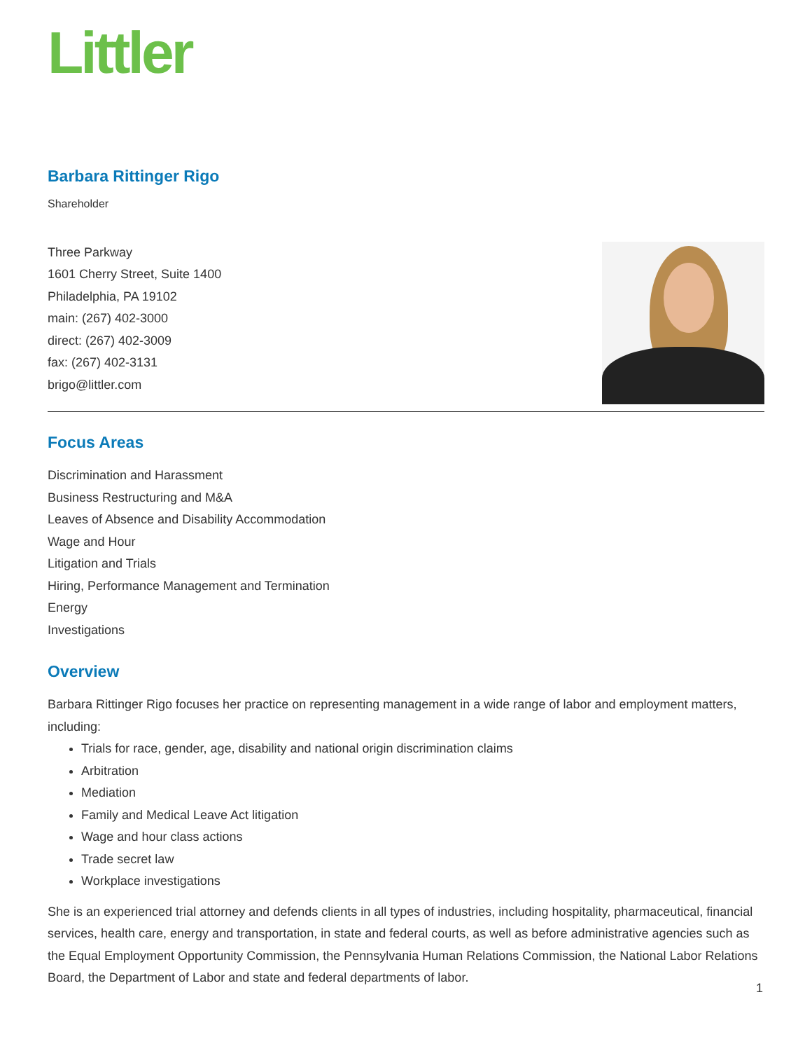Littler
Barbara Rittinger Rigo
Shareholder
Three Parkway
1601 Cherry Street, Suite 1400
Philadelphia, PA 19102
main: (267) 402-3000
direct: (267) 402-3009
fax: (267) 402-3131
brigo@littler.com
Focus Areas
Discrimination and Harassment
Business Restructuring and M&A
Leaves of Absence and Disability Accommodation
Wage and Hour
Litigation and Trials
Hiring, Performance Management and Termination
Energy
Investigations
Overview
Barbara Rittinger Rigo focuses her practice on representing management in a wide range of labor and employment matters, including:
Trials for race, gender, age, disability and national origin discrimination claims
Arbitration
Mediation
Family and Medical Leave Act litigation
Wage and hour class actions
Trade secret law
Workplace investigations
She is an experienced trial attorney and defends clients in all types of industries, including hospitality, pharmaceutical, financial services, health care, energy and transportation, in state and federal courts, as well as before administrative agencies such as the Equal Employment Opportunity Commission, the Pennsylvania Human Relations Commission, the National Labor Relations Board, the Department of Labor and state and federal departments of labor.
1